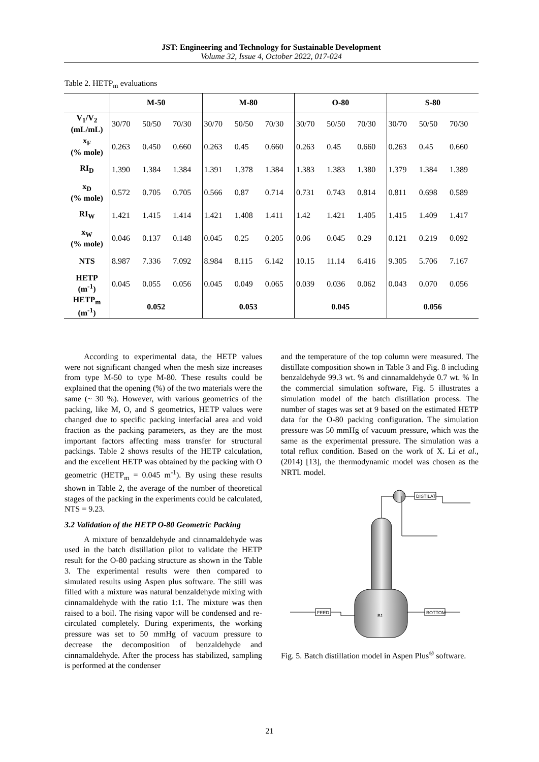JST: Engineering and Technology for Sustainable Development
Volume 32, Issue 4, October 2022, 017-024
Table 2. HETP<sub>m</sub> evaluations
| | M-50 | | | M-80 | | | O-80 | | | S-80 | | |
| --- | --- | --- | --- | --- | --- | --- | --- | --- | --- | --- | --- | --- |
| V<sub>1</sub>/V<sub>2</sub> (mL/mL) | 30/70 | 50/50 | 70/30 | 30/70 | 50/50 | 70/30 | 30/70 | 50/50 | 70/30 | 30/70 | 50/50 | 70/30 |
| x<sub>F</sub> (% mole) | 0.263 | 0.450 | 0.660 | 0.263 | 0.45 | 0.660 | 0.263 | 0.45 | 0.660 | 0.263 | 0.45 | 0.660 |
| RI<sub>D</sub> | 1.390 | 1.384 | 1.384 | 1.391 | 1.378 | 1.384 | 1.383 | 1.383 | 1.380 | 1.379 | 1.384 | 1.389 |
| x<sub>D</sub> (% mole) | 0.572 | 0.705 | 0.705 | 0.566 | 0.87 | 0.714 | 0.731 | 0.743 | 0.814 | 0.811 | 0.698 | 0.589 |
| RI<sub>W</sub> | 1.421 | 1.415 | 1.414 | 1.421 | 1.408 | 1.411 | 1.42 | 1.421 | 1.405 | 1.415 | 1.409 | 1.417 |
| x<sub>W</sub> (% mole) | 0.046 | 0.137 | 0.148 | 0.045 | 0.25 | 0.205 | 0.06 | 0.045 | 0.29 | 0.121 | 0.219 | 0.092 |
| NTS | 8.987 | 7.336 | 7.092 | 8.984 | 8.115 | 6.142 | 10.15 | 11.14 | 6.416 | 9.305 | 5.706 | 7.167 |
| HETP (m<sup>-1</sup>) | 0.045 | 0.055 | 0.056 | 0.045 | 0.049 | 0.065 | 0.039 | 0.036 | 0.062 | 0.043 | 0.070 | 0.056 |
| HETP<sub>m</sub> (m<sup>-1</sup>) | 0.052 | | | 0.053 | | | 0.045 | | | 0.056 | | |
According to experimental data, the HETP values were not significant changed when the mesh size increases from type M-50 to type M-80. These results could be explained that the opening (%) of the two materials were the same (~ 30 %). However, with various geometrics of the packing, like M, O, and S geometrics, HETP values were changed due to specific packing interfacial area and void fraction as the packing parameters, as they are the most important factors affecting mass transfer for structural packings. Table 2 shows results of the HETP calculation, and the excellent HETP was obtained by the packing with O geometric (HETP<sub>m</sub> = 0.045 m<sup>-1</sup>). By using these results shown in Table 2, the average of the number of theoretical stages of the packing in the experiments could be calculated, NTS = 9.23.
3.2 Validation of the HETP O-80 Geometric Packing
A mixture of benzaldehyde and cinnamaldehyde was used in the batch distillation pilot to validate the HETP result for the O-80 packing structure as shown in the Table 3. The experimental results were then compared to simulated results using Aspen plus software. The still was filled with a mixture was natural benzaldehyde mixing with cinnamaldehyde with the ratio 1:1. The mixture was then raised to a boil. The rising vapor will be condensed and re-circulated completely. During experiments, the working pressure was set to 50 mmHg of vacuum pressure to decrease the decomposition of benzaldehyde and cinnamaldehyde. After the process has stabilized, sampling is performed at the condenser
and the temperature of the top column were measured. The distillate composition shown in Table 3 and Fig. 8 including benzaldehyde 99.3 wt. % and cinnamaldehyde 0.7 wt. % In the commercial simulation software, Fig. 5 illustrates a simulation model of the batch distillation process. The number of stages was set at 9 based on the estimated HETP data for the O-80 packing configuration. The simulation pressure was 50 mmHg of vacuum pressure, which was the same as the experimental pressure. The simulation was a total reflux condition. Based on the work of X. Li et al., (2014) [13], the thermodynamic model was chosen as the NRTL model.
B1
DISTILAT
FEED
BOTTOM
Fig. 5. Batch distillation model in Aspen Plus<sup>®</sup> software.
21